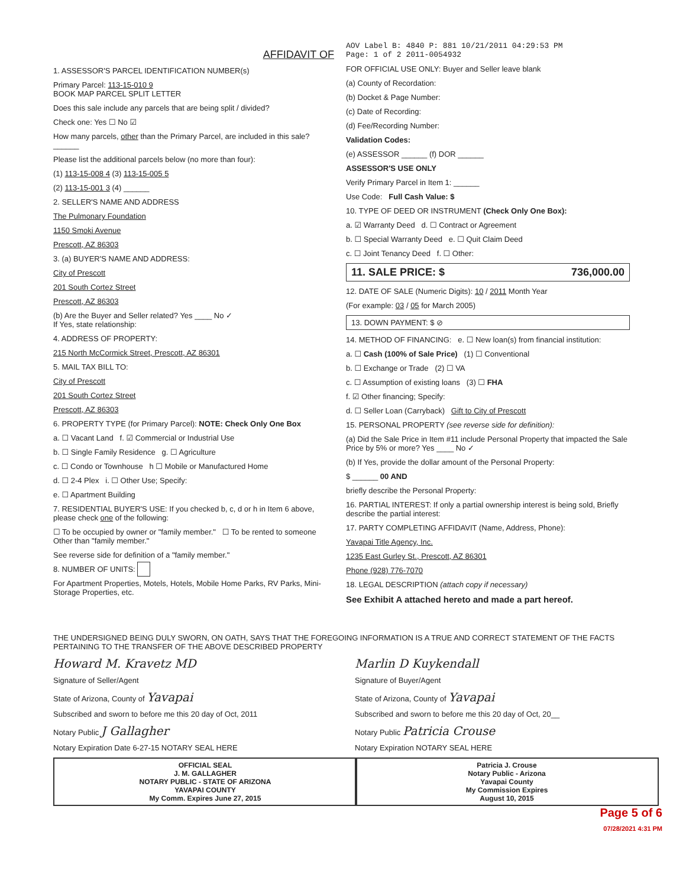AFFIDAVIT OF
1. ASSESSOR'S PARCEL IDENTIFICATION NUMBER(s)
Primary Parcel: 113-15-010 9
BOOK MAP PARCEL SPLIT LETTER
Does this sale include any parcels that are being split / divided?
Check one: Yes ☐ No ☑
How many parcels, other than the Primary Parcel, are included in this sale? ______
Please list the additional parcels below (no more than four):
(1) 113-15-008 4 (3) 113-15-005 5
(2) 113-15-001 3 (4) ______
2. SELLER'S NAME AND ADDRESS
The Pulmonary Foundation
1150 Smoki Avenue
Prescott, AZ 86303
3. (a) BUYER'S NAME AND ADDRESS:
City of Prescott
201 South Cortez Street
Prescott, AZ 86303
(b) Are the Buyer and Seller related? Yes ____ No ✓
If Yes, state relationship:
4. ADDRESS OF PROPERTY:
215 North McCormick Street, Prescott, AZ 86301
5. MAIL TAX BILL TO:
City of Prescott
201 South Cortez Street
Prescott, AZ 86303
6. PROPERTY TYPE (for Primary Parcel): NOTE: Check Only One Box
a. ☐ Vacant Land f. ☑ Commercial or Industrial Use
b. ☐ Single Family Residence g. ☐ Agriculture
c. ☐ Condo or Townhouse h ☐ Mobile or Manufactured Home
d. ☐ 2-4 Plex i. ☐ Other Use; Specify:
e. ☐ Apartment Building
7. RESIDENTIAL BUYER'S USE: If you checked b, c, d or h in Item 6 above, please check one of the following:
☐ To be occupied by owner or "family member." ☐ To be rented to someone Other than "family member."
See reverse side for definition of a "family member."
8. NUMBER OF UNITS:
For Apartment Properties, Motels, Hotels, Mobile Home Parks, RV Parks, Mini-Storage Properties, etc.
AOV Label B: 4840 P: 881 10/21/2011 04:29:53 PM
Page: 1 of 2 2011-0054932
FOR OFFICIAL USE ONLY: Buyer and Seller leave blank
(a) County of Recordation:
(b) Docket & Page Number:
(c) Date of Recording:
(d) Fee/Recording Number:
Validation Codes:
(e) ASSESSOR ______ (f) DOR ______
ASSESSOR'S USE ONLY
Verify Primary Parcel in Item 1: ______
Use Code: Full Cash Value: $
10. TYPE OF DEED OR INSTRUMENT (Check Only One Box):
a. ☑ Warranty Deed d. ☐ Contract or Agreement
b. ☐ Special Warranty Deed e. ☐ Quit Claim Deed
c. ☐ Joint Tenancy Deed f. ☐ Other:
11. SALE PRICE: $ 736,000.00
12. DATE OF SALE (Numeric Digits): 10 / 2011 Month Year
(For example: 03 / 05 for March 2005)
13. DOWN PAYMENT: $ ⊘
14. METHOD OF FINANCING: e. ☐ New loan(s) from financial institution:
a. ☐ Cash (100% of Sale Price) (1) ☐ Conventional
b. ☐ Exchange or Trade (2) ☐ VA
c. ☐ Assumption of existing loans (3) ☐ FHA
f. ☑ Other financing; Specify:
d. ☐ Seller Loan (Carryback) Gift to City of Prescott
15. PERSONAL PROPERTY (see reverse side for definition):
(a) Did the Sale Price in Item #11 include Personal Property that impacted the Sale Price by 5% or more? Yes ____ No ✓
(b) If Yes, provide the dollar amount of the Personal Property:
$ ______ 00 AND
briefly describe the Personal Property:
16. PARTIAL INTEREST: If only a partial ownership interest is being sold, Briefly describe the partial interest:
17. PARTY COMPLETING AFFIDAVIT (Name, Address, Phone):
Yavapai Title Agency, Inc.
1235 East Gurley St., Prescott, AZ 86301
Phone (928) 776-7070
18. LEGAL DESCRIPTION (attach copy if necessary)
See Exhibit A attached hereto and made a part hereof.
THE UNDERSIGNED BEING DULY SWORN, ON OATH, SAYS THAT THE FOREGOING INFORMATION IS A TRUE AND CORRECT STATEMENT OF THE FACTS PERTAINING TO THE TRANSFER OF THE ABOVE DESCRIBED PROPERTY
Howard M. Kravetz MD
Signature of Seller/Agent
State of Arizona, County of Yavapai
Subscribed and sworn to before me this 20 day of Oct, 2011
Notary Public J Gallagher
Notary Expiration Date 6-27-15 NOTARY SEAL HERE
OFFICIAL SEAL
J. M. GALLAGHER
NOTARY PUBLIC - STATE OF ARIZONA
YAVAPAI COUNTY
My Comm. Expires June 27, 2015
Marlin D Kuykendall
Signature of Buyer/Agent
State of Arizona, County of Yavapai
Subscribed and sworn to before me this 20 day of Oct, 20__
Notary Public Patricia Crouse
Notary Expiration NOTARY SEAL HERE
Patricia J. Crouse
Notary Public - Arizona
Yavapai County
My Commission Expires
August 10, 2015
Page 5 of 6
07/28/2021 4:31 PM